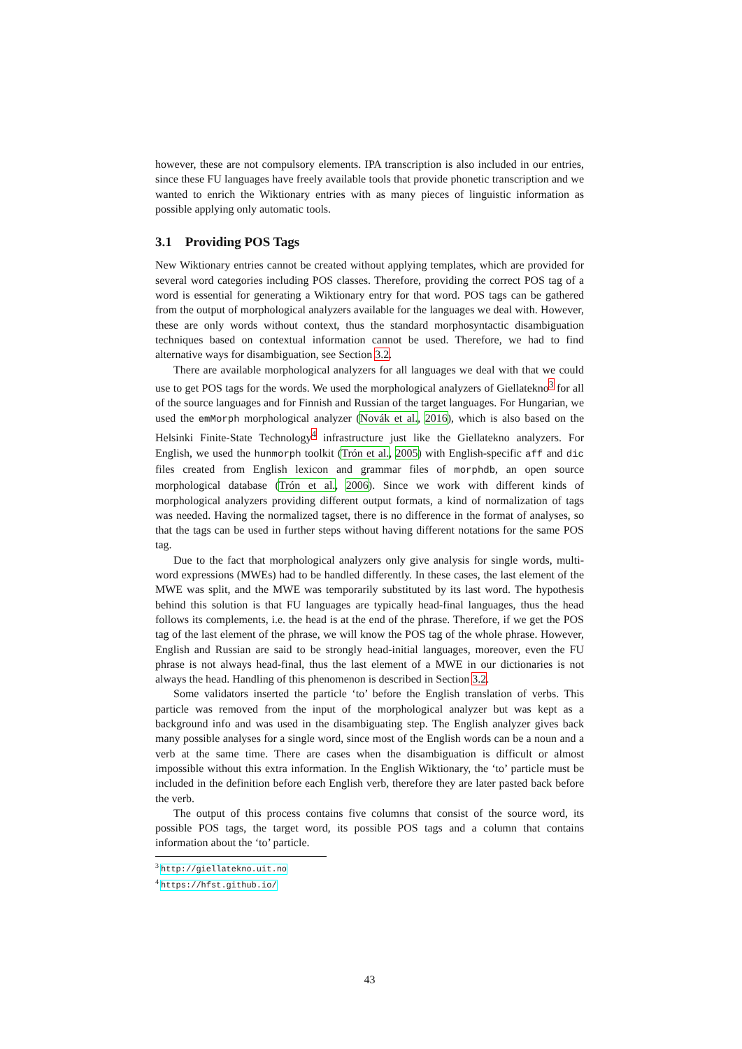however, these are not compulsory elements. IPA transcription is also included in our entries, since these FU languages have freely available tools that provide phonetic transcription and we wanted to enrich the Wiktionary entries with as many pieces of linguistic information as possible applying only automatic tools.
3.1 Providing POS Tags
New Wiktionary entries cannot be created without applying templates, which are provided for several word categories including POS classes. Therefore, providing the correct POS tag of a word is essential for generating a Wiktionary entry for that word. POS tags can be gathered from the output of morphological analyzers available for the languages we deal with. However, these are only words without context, thus the standard morphosyntactic disambiguation techniques based on contextual information cannot be used. Therefore, we had to find alternative ways for disambiguation, see Section 3.2.
There are available morphological analyzers for all languages we deal with that we could use to get POS tags for the words. We used the morphological analyzers of Giellatekno<sup>3</sup> for all of the source languages and for Finnish and Russian of the target languages. For Hungarian, we used the emMorph morphological analyzer (Novák et al., 2016), which is also based on the Helsinki Finite-State Technology<sup>4</sup> infrastructure just like the Giellatekno analyzers. For English, we used the hunmorph toolkit (Trón et al., 2005) with English-specific aff and dic files created from English lexicon and grammar files of morphdb, an open source morphological database (Trón et al., 2006). Since we work with different kinds of morphological analyzers providing different output formats, a kind of normalization of tags was needed. Having the normalized tagset, there is no difference in the format of analyses, so that the tags can be used in further steps without having different notations for the same POS tag.
Due to the fact that morphological analyzers only give analysis for single words, multi-word expressions (MWEs) had to be handled differently. In these cases, the last element of the MWE was split, and the MWE was temporarily substituted by its last word. The hypothesis behind this solution is that FU languages are typically head-final languages, thus the head follows its complements, i.e. the head is at the end of the phrase. Therefore, if we get the POS tag of the last element of the phrase, we will know the POS tag of the whole phrase. However, English and Russian are said to be strongly head-initial languages, moreover, even the FU phrase is not always head-final, thus the last element of a MWE in our dictionaries is not always the head. Handling of this phenomenon is described in Section 3.2.
Some validators inserted the particle ‘to’ before the English translation of verbs. This particle was removed from the input of the morphological analyzer but was kept as a background info and was used in the disambiguating step. The English analyzer gives back many possible analyses for a single word, since most of the English words can be a noun and a verb at the same time. There are cases when the disambiguation is difficult or almost impossible without this extra information. In the English Wiktionary, the ‘to’ particle must be included in the definition before each English verb, therefore they are later pasted back before the verb.
The output of this process contains five columns that consist of the source word, its possible POS tags, the target word, its possible POS tags and a column that contains information about the ‘to’ particle.
<sup>3</sup> http://giellatekno.uit.no
<sup>4</sup> https://hfst.github.io/
43